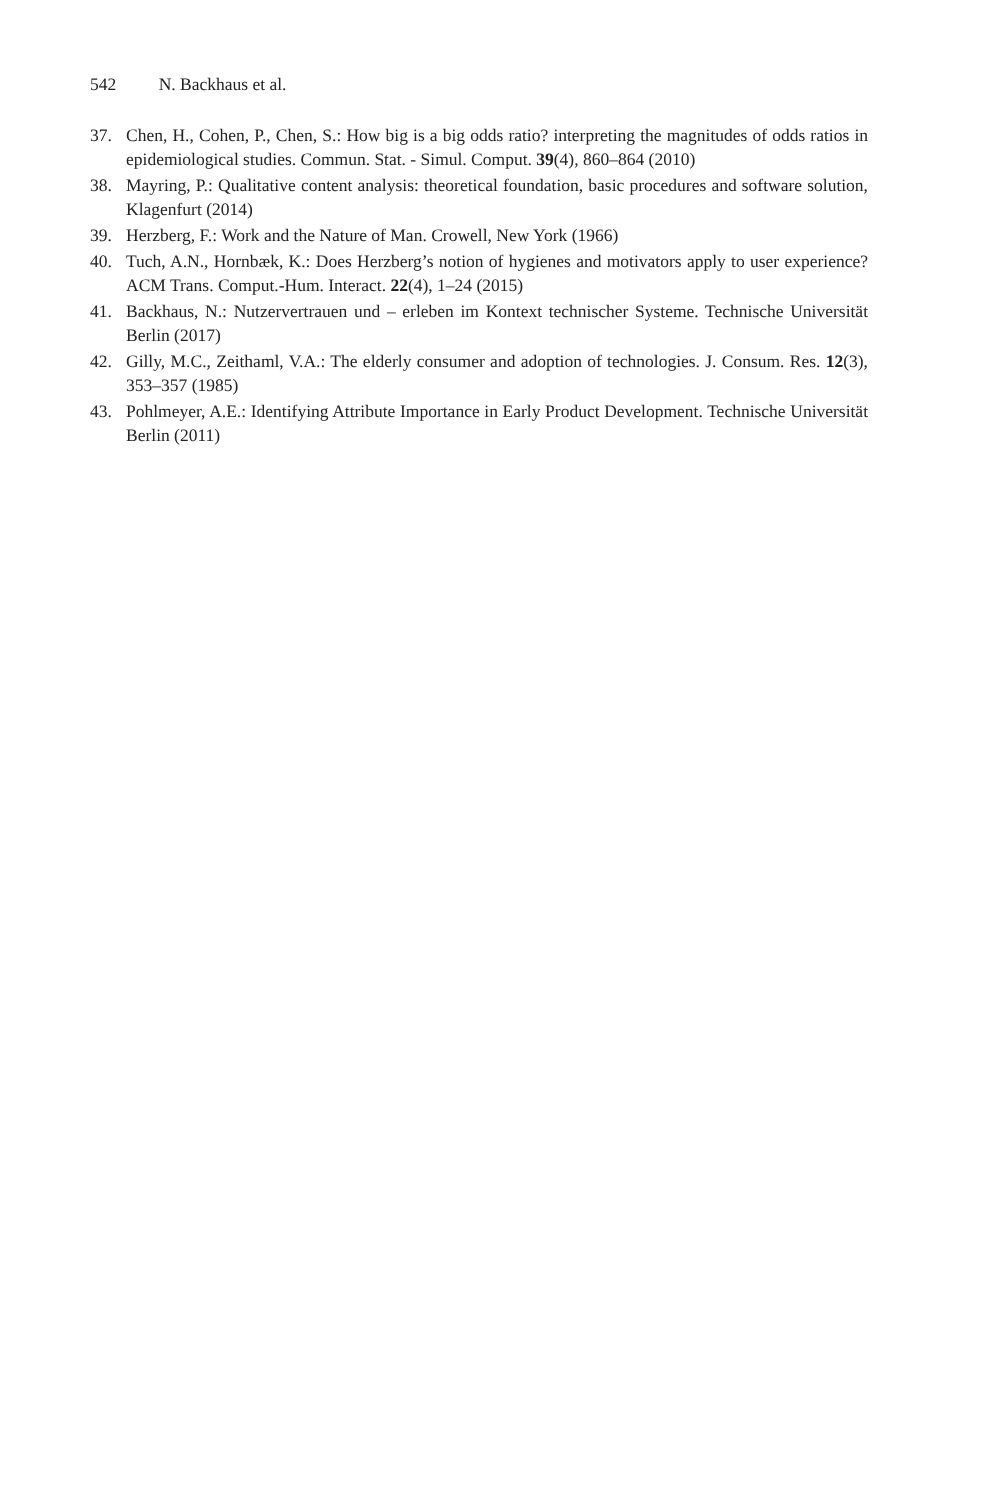542 N. Backhaus et al.
37. Chen, H., Cohen, P., Chen, S.: How big is a big odds ratio? interpreting the magnitudes of odds ratios in epidemiological studies. Commun. Stat. - Simul. Comput. 39(4), 860–864 (2010)
38. Mayring, P.: Qualitative content analysis: theoretical foundation, basic procedures and software solution, Klagenfurt (2014)
39. Herzberg, F.: Work and the Nature of Man. Crowell, New York (1966)
40. Tuch, A.N., Hornbæk, K.: Does Herzberg’s notion of hygienes and motivators apply to user experience? ACM Trans. Comput.-Hum. Interact. 22(4), 1–24 (2015)
41. Backhaus, N.: Nutzervertrauen und – erleben im Kontext technischer Systeme. Technische Universität Berlin (2017)
42. Gilly, M.C., Zeithaml, V.A.: The elderly consumer and adoption of technologies. J. Consum. Res. 12(3), 353–357 (1985)
43. Pohlmeyer, A.E.: Identifying Attribute Importance in Early Product Development. Technische Universität Berlin (2011)